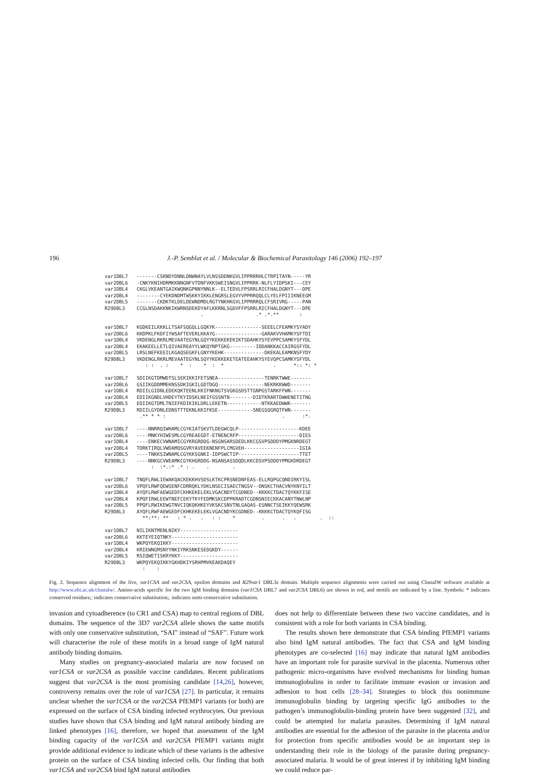196 J.-P. Semblat et al. / Molecular & Biochemical Parasitology 146 (2006) 192–197
var1DBL7 -------CSKNDYDNNLDNWNAYLVLNSSDDNKGVLIPPRRRHLCTRPITAYN-----YR var2DBL6 -CNKYKNIHDRMKKNNGNFVTDNFVKKSWEISNGVLIPPRRK-NLFLYIDPSKI---CEY var1DBL4 CKGLVKEANTGAIKWQNKGPNNYNNLK--ELTEDVLFPSRRLRICFHALDGNYT---DPE var2DBL4 --------CYEKDNDMTWSKKYIKKLENGRSLEGVYVPPRRQQLCLYELFPIIIKNEEGM var2DBL5 -------CKDKTKLDELDEWNDMDLRGTYNKHKGVLIPPRRRQLCFSRIVRG-----PAN R29DBL3 CCGLNSDAKKNKIKWRNSDEKDYAFLKKRNLSGDVFFPSRRLRICFHALDGNYT---DPE . .* .*.** : var1DBL7 KGDKEILKKKLLTSAFSQGQLLGQKYK----------------SEEELCFEAMKYSYADY var2DBL6 KKDPKLFKDFIYWSAFTEVERLKKAYG----------------GARAKVVHAMKYSFTDI var1DBL4 VKDENGLRKRLMEVAATEGYNLGQYYKEKKEKEKIKTSDAHKYSYEVPPCSAMKYSFYDL var2DBL4 EKAKEELLETLQIVAEREAYYLWKQYNPTGKG---------IDDANKKACCAIRGSFYDL var2DBL5 LRSLNEFKEEILKGAQSEGKFLGNYYKEHK--------------DKEKALEAMKNSFYDY R29DBL3 VKDENGLRKRLMEVAATEGYNLSQYYKEKKEKETEATEEAHKYSYEVQPCSAMKYSFYDL : : . : * : * : * . *:: *: * var1DBL7 SDIIKGTDMWDTSLSEKIKKIFETSNEA----------------TENRKTWWE------- var2DBL6 GSIIKGDDMMEKNSSDKIGKILGDTDGQ----------------NEKRKKWWD------- var1DBL4 RDIILGIDNLEDEKQKTEENLKKIFNKNGTSVGKGSDSTTGNPGSTARKFFWN------- var2DBL4 EDIIKGNDLVHDEYTKYIDSKLNEIFGSSNTN--------DIDTKRARTDWWENETITNG var2DBL5 EDIIKGTDMLTNIEFKDIKIKLDRLLEKETN------------NTKKAEDWWK------- R29DBL3 RDIILGYDNLEDNSTTTEKNLKKIFKSE------------SNEGSQGRQTFWN------- .** * * : . :*. var1DBL7 ----NNRRQIWHAMLCGYKIATSKVTLDEGWCQLP---------------------KDEE var2DBL6 ----MNKYHIWESMLCGYREAEGDT-ETNENCRFP---------------------DIES var1DBL4 ----ENKECVWNAMICGYKRGRDDG-NSGNSARSDEDLKKCGSVPSDDDYPMGKNRDEGT var2DBL4 TDRKTIRQLVWDAMQSGVRYAVEEKNENFPLCMGVEH-------------------IGIA var2DBL5 ----TNKKSIWNAMLCGYKKSGNKI-IDPSWCTIP---------------------TTET R29DBL3 ----NNKGCVWEAMKCGYKHGRDDG-NSANSASSDQDLKKCDSVPSDDDYPMGKDRDEGT : :*.:* .* : . . . var1DBL7 TNQFLRWLIEWAKQACKEKKHVSDSLKTKCPRSNEDNFEAS-ELLRQPGCQNDIRKYISL var2DBL6 VPQFLRWFQEWSENFCDRRQKLYDKLNSECISAECTNGSV--DNSKCTHACVNYKNYILT var1DBL4 AYQFLRWFAEWGEDFCKHKEKELEKLVGACNDYTCGDNED--KKKKCTDACTQYKKFISE var2DBL4 KPQFIRWLEEWTNEFCEKYTKYFEDMKSKCDPPKRADTCGDNSNIECKKACANYTNWLNP var2DBL5 PPQFLRWIKEWGTNVCIQKQKHKEYVKSKCSNVTNLGAQAS-ESNNCTSEIKKYQEWSRK R29DBL3 AYQFLRWFAEWGEDFCKHKEKELEKLVGACNDYKCGDNED--KKKKCTDACTQYKQFISG **:**: ** : * . . : : * . . . . :: var1DBL7 NILIKNTMENLNIKY-------------------- var2DBL6 KKTEYEIQTNKY----------------------- var1DBL4 WKPQYEKQIKKY----------------------- var2DBL4 KRIEWNGMSNYYNKIYRKSNKESEDGKDY------ var2DBL5 RSIQWETISKRYKKY-------------------- R29DBL3 WKPQYEKQIKKYGKHDKIYSRHPMVKEAKDAQEY : :
Fig. 2. Sequence alignment of the five, var1CSA and var2CSA, epsilon domains and R29var1 DBL3ε domain. Multiple sequence alignments were carried out using ClustalW software available at http://www.ebi.ac.uk/clustalw/. Amino-acids specific for the two IgM binding domains (var1CSA DBL7 and var2CSA DBL6) are shown in red, and motifs are indicated by a line. Symbols: * indicates conserved residues;: indicates conservative substitution;. indicates semi-conservative substitution.
invasion and cytoadherence (to CR1 and CSA) map to central regions of DBL domains. The sequence of the 3D7 var2CSA allele shows the same motifs with only one conservative substitution, “SAI” instead of “SAF”. Future work will characterise the role of these motifs in a broad range of IgM natural antibody binding domains.
Many studies on pregnancy-associated malaria are now focused on var1CSA or var2CSA as possible vaccine candidates. Recent publications suggest that var2CSA is the most promising candidate [14,26], however, controversy remains over the role of var1CSA [27]. In particular, it remains unclear whether the var1CSA or the var2CSA PfEMP1 variants (or both) are expressed on the surface of CSA binding infected erythrocytes. Our previous studies have shown that CSA binding and IgM natural antibody binding are linked phenotypes [16], therefore, we hoped that assessment of the IgM binding capacity of the var1CSA and var2CSA PfEMP1 variants might provide additional evidence to indicate which of these variants is the adhesive protein on the surface of CSA binding infected cells. Our finding that both var1CSA and var2CSA bind IgM natural antibodies
does not help to differentiate between these two vaccine candidates, and is consistent with a role for both variants in CSA binding.
The results shown here demonstrate that CSA binding PfEMP1 variants also bind IgM natural antibodies. The fact that CSA and IgM binding phenotypes are co-selected [16] may indicate that natural IgM antibodies have an important role for parasite survival in the placenta. Numerous other pathogenic micro-organisms have evolved mechanisms for binding human immunoglobulins in order to facilitate immune evasion or invasion and adhesion to host cells [28–34]. Strategies to block this nonimmune immunoglobulin binding by targeting specific IgG antibodies to the pathogen’s immunoglobulin-binding protein have been suggested [32], and could be attempted for malaria parasites. Determining if IgM natural antibodies are essential for the adhesion of the parasite in the placenta and/or for protection from specific antibodies would be an important step in understanding their role in the biology of the parasite during pregnancy-associated malaria. It would be of great interest if by inhibiting IgM binding we could reduce par-